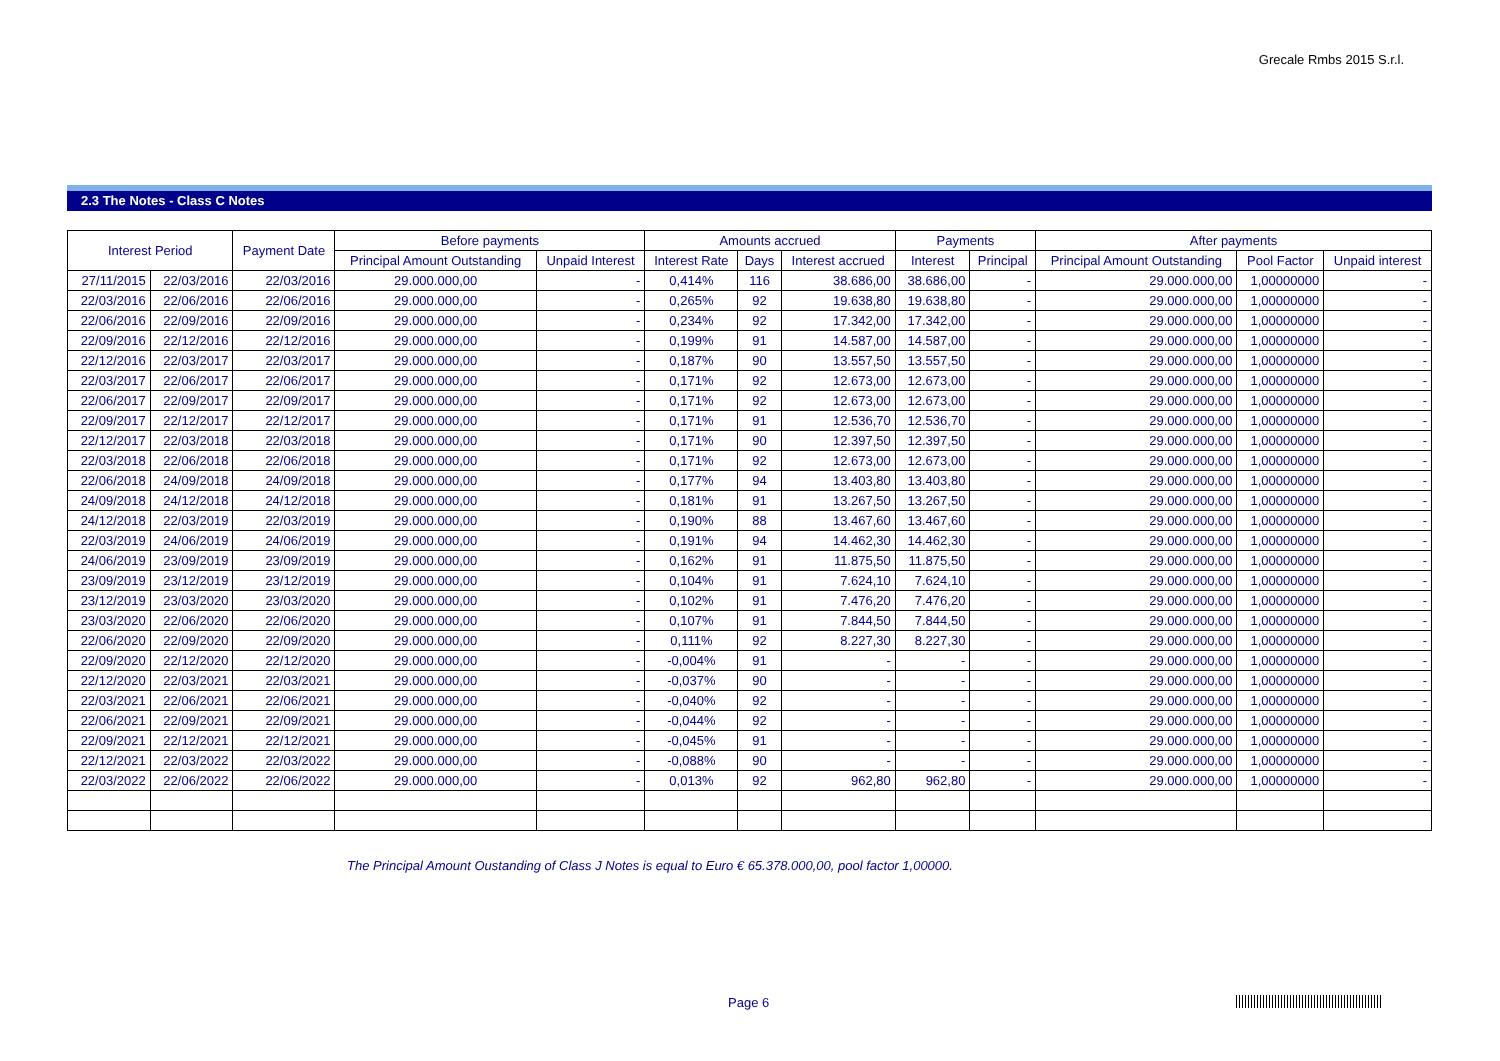Grecale Rmbs 2015 S.r.l.
2.3 The Notes - Class C Notes
| Interest Period | | Payment Date | Before payments | | Amounts accrued | | | Payments | | After payments | | |
| --- | --- | --- | --- | --- | --- | --- | --- | --- | --- | --- | --- | --- |
| | | | Principal Amount Outstanding | Unpaid Interest | Interest Rate | Days | Interest accrued | Interest | Principal | Principal Amount Outstanding | Pool Factor | Unpaid interest |
| 27/11/2015 | 22/03/2016 | 22/03/2016 | 29.000.000,00 | - | 0,414% | 116 | 38.686,00 | 38.686,00 | - | 29.000.000,00 | 1,00000000 | - |
| 22/03/2016 | 22/06/2016 | 22/06/2016 | 29.000.000,00 | - | 0,265% | 92 | 19.638,80 | 19.638,80 | - | 29.000.000,00 | 1,00000000 | - |
| 22/06/2016 | 22/09/2016 | 22/09/2016 | 29.000.000,00 | - | 0,234% | 92 | 17.342,00 | 17.342,00 | - | 29.000.000,00 | 1,00000000 | - |
| 22/09/2016 | 22/12/2016 | 22/12/2016 | 29.000.000,00 | - | 0,199% | 91 | 14.587,00 | 14.587,00 | - | 29.000.000,00 | 1,00000000 | - |
| 22/12/2016 | 22/03/2017 | 22/03/2017 | 29.000.000,00 | - | 0,187% | 90 | 13.557,50 | 13.557,50 | - | 29.000.000,00 | 1,00000000 | - |
| 22/03/2017 | 22/06/2017 | 22/06/2017 | 29.000.000,00 | - | 0,171% | 92 | 12.673,00 | 12.673,00 | - | 29.000.000,00 | 1,00000000 | - |
| 22/06/2017 | 22/09/2017 | 22/09/2017 | 29.000.000,00 | - | 0,171% | 92 | 12.673,00 | 12.673,00 | - | 29.000.000,00 | 1,00000000 | - |
| 22/09/2017 | 22/12/2017 | 22/12/2017 | 29.000.000,00 | - | 0,171% | 91 | 12.536,70 | 12.536,70 | - | 29.000.000,00 | 1,00000000 | - |
| 22/12/2017 | 22/03/2018 | 22/03/2018 | 29.000.000,00 | - | 0,171% | 90 | 12.397,50 | 12.397,50 | - | 29.000.000,00 | 1,00000000 | - |
| 22/03/2018 | 22/06/2018 | 22/06/2018 | 29.000.000,00 | - | 0,171% | 92 | 12.673,00 | 12.673,00 | - | 29.000.000,00 | 1,00000000 | - |
| 22/06/2018 | 24/09/2018 | 24/09/2018 | 29.000.000,00 | - | 0,177% | 94 | 13.403,80 | 13.403,80 | - | 29.000.000,00 | 1,00000000 | - |
| 24/09/2018 | 24/12/2018 | 24/12/2018 | 29.000.000,00 | - | 0,181% | 91 | 13.267,50 | 13.267,50 | - | 29.000.000,00 | 1,00000000 | - |
| 24/12/2018 | 22/03/2019 | 22/03/2019 | 29.000.000,00 | - | 0,190% | 88 | 13.467,60 | 13.467,60 | - | 29.000.000,00 | 1,00000000 | - |
| 22/03/2019 | 24/06/2019 | 24/06/2019 | 29.000.000,00 | - | 0,191% | 94 | 14.462,30 | 14.462,30 | - | 29.000.000,00 | 1,00000000 | - |
| 24/06/2019 | 23/09/2019 | 23/09/2019 | 29.000.000,00 | - | 0,162% | 91 | 11.875,50 | 11.875,50 | - | 29.000.000,00 | 1,00000000 | - |
| 23/09/2019 | 23/12/2019 | 23/12/2019 | 29.000.000,00 | - | 0,104% | 91 | 7.624,10 | 7.624,10 | - | 29.000.000,00 | 1,00000000 | - |
| 23/12/2019 | 23/03/2020 | 23/03/2020 | 29.000.000,00 | - | 0,102% | 91 | 7.476,20 | 7.476,20 | - | 29.000.000,00 | 1,00000000 | - |
| 23/03/2020 | 22/06/2020 | 22/06/2020 | 29.000.000,00 | - | 0,107% | 91 | 7.844,50 | 7.844,50 | - | 29.000.000,00 | 1,00000000 | - |
| 22/06/2020 | 22/09/2020 | 22/09/2020 | 29.000.000,00 | - | 0,111% | 92 | 8.227,30 | 8.227,30 | - | 29.000.000,00 | 1,00000000 | - |
| 22/09/2020 | 22/12/2020 | 22/12/2020 | 29.000.000,00 | - | -0,004% | 91 | - | - | - | 29.000.000,00 | 1,00000000 | - |
| 22/12/2020 | 22/03/2021 | 22/03/2021 | 29.000.000,00 | - | -0,037% | 90 | - | - | - | 29.000.000,00 | 1,00000000 | - |
| 22/03/2021 | 22/06/2021 | 22/06/2021 | 29.000.000,00 | - | -0,040% | 92 | - | - | - | 29.000.000,00 | 1,00000000 | - |
| 22/06/2021 | 22/09/2021 | 22/09/2021 | 29.000.000,00 | - | -0,044% | 92 | - | - | - | 29.000.000,00 | 1,00000000 | - |
| 22/09/2021 | 22/12/2021 | 22/12/2021 | 29.000.000,00 | - | -0,045% | 91 | - | - | - | 29.000.000,00 | 1,00000000 | - |
| 22/12/2021 | 22/03/2022 | 22/03/2022 | 29.000.000,00 | - | -0,088% | 90 | - | - | - | 29.000.000,00 | 1,00000000 | - |
| 22/03/2022 | 22/06/2022 | 22/06/2022 | 29.000.000,00 | - | 0,013% | 92 | 962,80 | 962,80 | - | 29.000.000,00 | 1,00000000 | - |
The Principal Amount Oustanding of Class J Notes is equal to Euro € 65.378.000,00, pool factor 1,00000.
Page 6